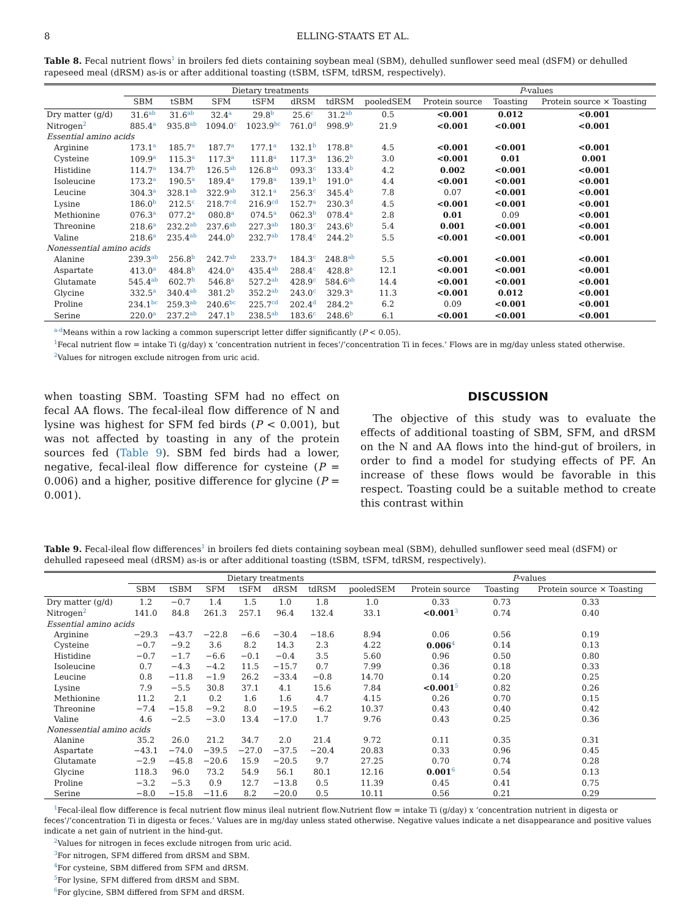8 ELLING-STAATS ET AL.
Table 8. Fecal nutrient flows<sup>1</sup> in broilers fed diets containing soybean meal (SBM), dehulled sunflower seed meal (dSFM) or dehulled rapeseed meal (dRSM) as-is or after additional toasting (tSBM, tSFM, tdRSM, respectively).
| | Dietary treatments | | | | | | | P -values | | |
| --- | --- | --- | --- | --- | --- | --- | --- | --- | --- | --- |
| | SBM | tSBM | SFM | tSFM | dRSM | tdRSM | pooledSEM | Protein source | Toasting | Protein source × Toasting |
| Dry matter (g/d) | 31.6<sup>ab</sup> | 31.6<sup>ab</sup> | 32.4<sup>a</sup> | 29.8<sup>b</sup> | 25.6<sup>c</sup> | 31.2<sup>ab</sup> | 0.5 | <0.001 | 0.012 | <0.001 |
| Nitrogen<sup>2</sup> | 885.4<sup>a</sup> | 935.8<sup>ab</sup> | 1094.0<sup>c</sup> | 1023.9<sup>bc</sup> | 761.0<sup>d</sup> | 998.9<sup>b</sup> | 21.9 | <0.001 | <0.001 | <0.001 |
| Essential amino acids | | | | | | | | | | |
| Arginine | 173.1<sup>a</sup> | 185.7<sup>a</sup> | 187.7<sup>a</sup> | 177.1<sup>a</sup> | 132.1<sup>b</sup> | 178.8<sup>a</sup> | 4.5 | <0.001 | <0.001 | <0.001 |
| Cysteine | 109.9<sup>a</sup> | 115.3<sup>a</sup> | 117.3<sup>a</sup> | 111.8<sup>a</sup> | 117.3<sup>a</sup> | 136.2<sup>b</sup> | 3.0 | <0.001 | 0.01 | 0.001 |
| Histidine | 114.7<sup>a</sup> | 134.7<sup>b</sup> | 126.5<sup>ab</sup> | 126.8<sup>ab</sup> | 093.3<sup>c</sup> | 133.4<sup>b</sup> | 4.2 | 0.002 | <0.001 | <0.001 |
| Isoleucine | 173.2<sup>a</sup> | 190.5<sup>a</sup> | 189.4<sup>a</sup> | 179.8<sup>a</sup> | 139.1<sup>b</sup> | 191.0<sup>a</sup> | 4.4 | <0.001 | <0.001 | <0.001 |
| Leucine | 304.3<sup>a</sup> | 328.1<sup>ab</sup> | 322.9<sup>ab</sup> | 312.1<sup>a</sup> | 256.3<sup>c</sup> | 345.4<sup>b</sup> | 7.8 | 0.07 | <0.001 | <0.001 |
| Lysine | 186.0<sup>b</sup> | 212.5<sup>c</sup> | 218.7<sup>cd</sup> | 216.9<sup>cd</sup> | 152.7<sup>a</sup> | 230.3<sup>d</sup> | 4.5 | <0.001 | <0.001 | <0.001 |
| Methionine | 076.3<sup>a</sup> | 077.2<sup>a</sup> | 080.8<sup>a</sup> | 074.5<sup>a</sup> | 062.3<sup>b</sup> | 078.4<sup>a</sup> | 2.8 | 0.01 | 0.09 | <0.001 |
| Threonine | 218.6<sup>a</sup> | 232.2<sup>ab</sup> | 237.6<sup>ab</sup> | 227.3<sup>ab</sup> | 180.3<sup>c</sup> | 243.6<sup>b</sup> | 5.4 | 0.001 | <0.001 | <0.001 |
| Valine | 218.6<sup>a</sup> | 235.4<sup>ab</sup> | 244.0<sup>b</sup> | 232.7<sup>ab</sup> | 178.4<sup>c</sup> | 244.2<sup>b</sup> | 5.5 | <0.001 | <0.001 | <0.001 |
| Nonessential amino acids | | | | | | | | | | |
| Alanine | 239.3<sup>ab</sup> | 256.8<sup>b</sup> | 242.7<sup>ab</sup> | 233.7<sup>a</sup> | 184.3<sup>c</sup> | 248.8<sup>ab</sup> | 5.5 | <0.001 | <0.001 | <0.001 |
| Aspartate | 413.0<sup>a</sup> | 484.8<sup>b</sup> | 424.0<sup>a</sup> | 435.4<sup>ab</sup> | 288.4<sup>c</sup> | 428.8<sup>a</sup> | 12.1 | <0.001 | <0.001 | <0.001 |
| Glutamate | 545.4<sup>ab</sup> | 602.7<sup>b</sup> | 546.8<sup>a</sup> | 527.2<sup>ab</sup> | 428.9<sup>c</sup> | 584.6<sup>ab</sup> | 14.4 | <0.001 | <0.001 | <0.001 |
| Glycine | 332.5<sup>a</sup> | 340.4<sup>ab</sup> | 381.2<sup>b</sup> | 352.2<sup>ab</sup> | 243.0<sup>c</sup> | 329.3<sup>a</sup> | 11.3 | <0.001 | 0.012 | <0.001 |
| Proline | 234.1<sup>bc</sup> | 259.3<sup>ab</sup> | 240.6<sup>bc</sup> | 225.7<sup>cd</sup> | 202.4<sup>d</sup> | 284.2<sup>a</sup> | 6.2 | 0.09 | <0.001 | <0.001 |
| Serine | 220.0<sup>a</sup> | 237.2<sup>ab</sup> | 247.1<sup>b</sup> | 238.5<sup>ab</sup> | 183.6<sup>c</sup> | 248.6<sup>b</sup> | 6.1 | <0.001 | <0.001 | <0.001 |
<sup>a-d</sup>Means within a row lacking a common superscript letter differ significantly (P < 0.05).
<sup>1</sup> Fecal nutrient flow = intake Ti (g/day) x ‘concentration nutrient in feces’/‘concentration Ti in feces.’ Flows are in mg/day unless stated otherwise.
<sup>2</sup> Values for nitrogen exclude nitrogen from uric acid.
when toasting SBM. Toasting SFM had no effect on fecal AA flows. The fecal-ileal flow difference of N and lysine was highest for SFM fed birds (P < 0.001), but was not affected by toasting in any of the protein sources fed (Table 9). SBM fed birds had a lower, negative, fecal-ileal flow difference for cysteine (P = 0.006) and a higher, positive difference for glycine (P = 0.001).
DISCUSSION
The objective of this study was to evaluate the effects of additional toasting of SBM, SFM, and dRSM on the N and AA flows into the hind-gut of broilers, in order to find a model for studying effects of PF. An increase of these flows would be favorable in this respect. Toasting could be a suitable method to create this contrast within
Table 9. Fecal-ileal flow differences<sup>1</sup> in broilers fed diets containing soybean meal (SBM), dehulled sunflower seed meal (dSFM) or dehulled rapeseed meal (dRSM) as-is or after additional toasting (tSBM, tSFM, tdRSM, respectively).
| | Dietary treatments | | | | | | | P -values | | |
| --- | --- | --- | --- | --- | --- | --- | --- | --- | --- | --- |
| | SBM | tSBM | SFM | tSFM | dRSM | tdRSM | pooledSEM | Protein source | Toasting | Protein source × Toasting |
| Dry matter (g/d) | 1.2 | −0.7 | 1.4 | 1.5 | 1.0 | 1.8 | 1.0 | 0.33 | 0.73 | 0.33 |
| Nitrogen<sup>2</sup> | 141.0 | 84.8 | 261.3 | 257.1 | 96.4 | 132.4 | 33.1 | <0.001<sup>3</sup> | 0.74 | 0.40 |
| Essential amino acids | | | | | | | | | | |
| Arginine | −29.3 | −43.7 | −22.8 | −6.6 | −30.4 | −18.6 | 8.94 | 0.06 | 0.56 | 0.19 |
| Cysteine | −0.7 | −9.2 | 3.6 | 8.2 | 14.3 | 2.3 | 4.22 | 0.006<sup>4</sup> | 0.14 | 0.13 |
| Histidine | −0.7 | −1.7 | −6.6 | −0.1 | −0.4 | 3.5 | 5.60 | 0.96 | 0.50 | 0.80 |
| Isoleucine | 0.7 | −4.3 | −4.2 | 11.5 | −15.7 | 0.7 | 7.99 | 0.36 | 0.18 | 0.33 |
| Leucine | 0.8 | −11.8 | −1.9 | 26.2 | −33.4 | −0.8 | 14.70 | 0.14 | 0.20 | 0.25 |
| Lysine | 7.9 | −5.5 | 30.8 | 37.1 | 4.1 | 15.6 | 7.84 | <0.001<sup>5</sup> | 0.82 | 0.26 |
| Methionine | 11.2 | 2.1 | 0.2 | 1.6 | 1.6 | 4.7 | 4.15 | 0.26 | 0.70 | 0.15 |
| Threonine | −7.4 | −15.8 | −9.2 | 8.0 | −19.5 | −6.2 | 10.37 | 0.43 | 0.40 | 0.42 |
| Valine | 4.6 | −2.5 | −3.0 | 13.4 | −17.0 | 1.7 | 9.76 | 0.43 | 0.25 | 0.36 |
| Nonessential amino acids | | | | | | | | | | |
| Alanine | 35.2 | 26.0 | 21.2 | 34.7 | 2.0 | 21.4 | 9.72 | 0.11 | 0.35 | 0.31 |
| Aspartate | −43.1 | −74.0 | −39.5 | −27.0 | −37.5 | −20.4 | 20.83 | 0.33 | 0.96 | 0.45 |
| Glutamate | −2.9 | −45.8 | −20.6 | 15.9 | −20.5 | 9.7 | 27.25 | 0.70 | 0.74 | 0.28 |
| Glycine | 118.3 | 96.0 | 73.2 | 54.9 | 56.1 | 80.1 | 12.16 | 0.001<sup>6</sup> | 0.54 | 0.13 |
| Proline | −3.2 | −5.3 | 0.9 | 12.7 | −13.8 | 0.5 | 11.39 | 0.45 | 0.41 | 0.75 |
| Serine | −8.0 | −15.8 | −11.6 | 8.2 | −20.0 | 0.5 | 10.11 | 0.56 | 0.21 | 0.29 |
<sup>1</sup> Fecal-ileal flow difference is fecal nutrient flow minus ileal nutrient flow.Nutrient flow = intake Ti (g/day) x ‘concentration nutrient in digesta or feces’/‘concentration Ti in digesta or feces.’ Values are in mg/day unless stated otherwise. Negative values indicate a net disappearance and positive values indicate a net gain of nutrient in the hind-gut.
<sup>2</sup> Values for nitrogen in feces exclude nitrogen from uric acid.
<sup>3</sup> For nitrogen, SFM differed from dRSM and SBM.
<sup>4</sup> For cysteine, SBM differed from SFM and dRSM.
<sup>5</sup> For lysine, SFM differed from dRSM and SBM.
<sup>6</sup> For glycine, SBM differed from SFM and dRSM.